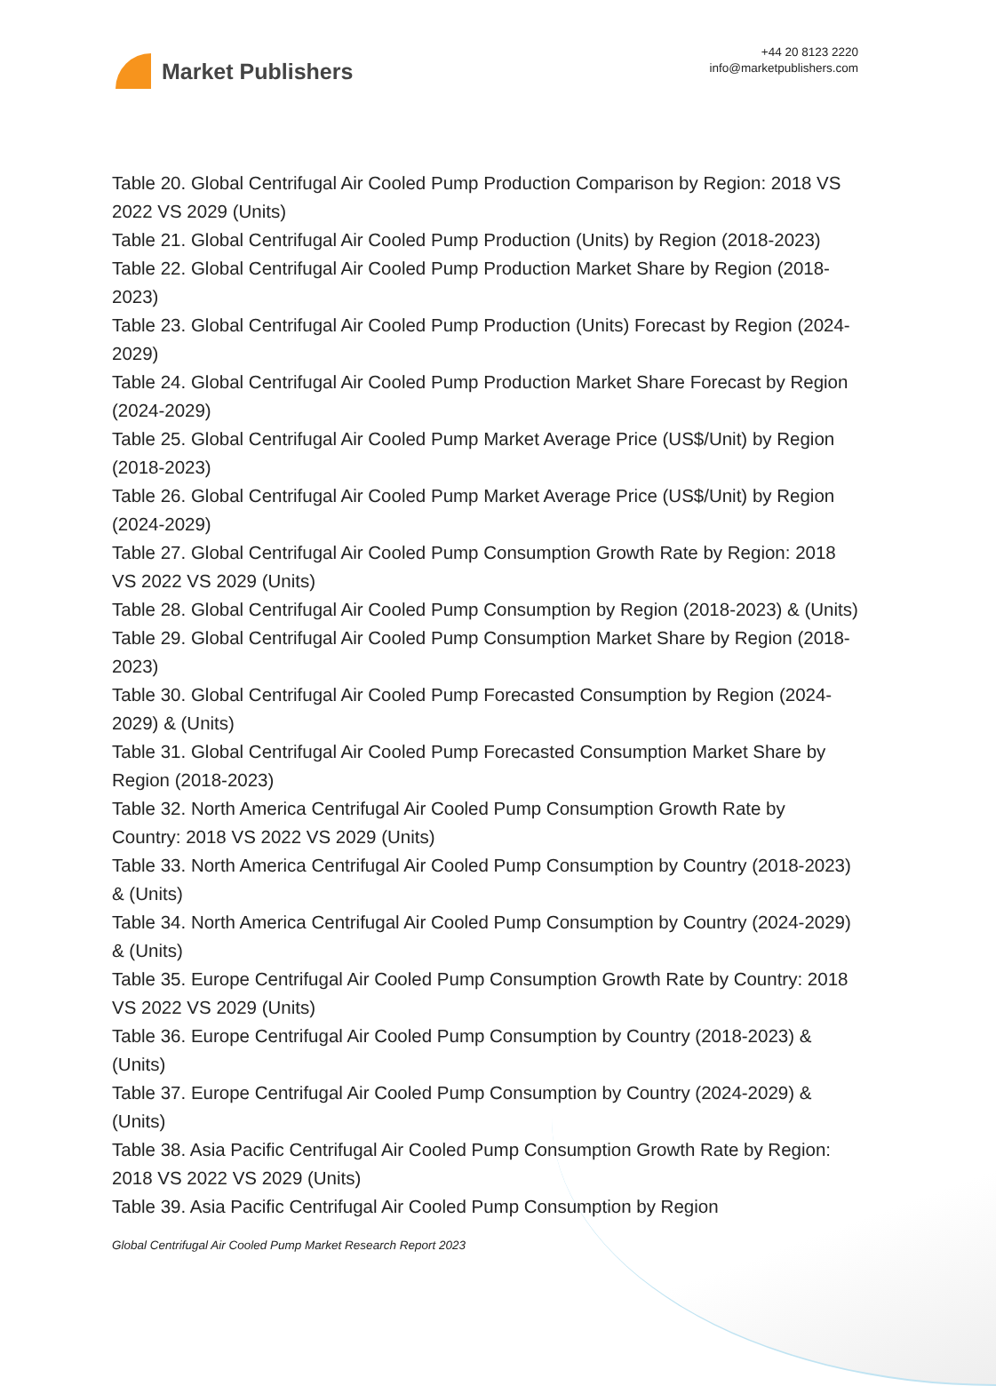Market Publishers
+44 20 8123 2220
info@marketpublishers.com
Table 20. Global Centrifugal Air Cooled Pump Production Comparison by Region: 2018 VS 2022 VS 2029 (Units)
Table 21. Global Centrifugal Air Cooled Pump Production (Units) by Region (2018-2023)
Table 22. Global Centrifugal Air Cooled Pump Production Market Share by Region (2018-2023)
Table 23. Global Centrifugal Air Cooled Pump Production (Units) Forecast by Region (2024-2029)
Table 24. Global Centrifugal Air Cooled Pump Production Market Share Forecast by Region (2024-2029)
Table 25. Global Centrifugal Air Cooled Pump Market Average Price (US$/Unit) by Region (2018-2023)
Table 26. Global Centrifugal Air Cooled Pump Market Average Price (US$/Unit) by Region (2024-2029)
Table 27. Global Centrifugal Air Cooled Pump Consumption Growth Rate by Region: 2018 VS 2022 VS 2029 (Units)
Table 28. Global Centrifugal Air Cooled Pump Consumption by Region (2018-2023) & (Units)
Table 29. Global Centrifugal Air Cooled Pump Consumption Market Share by Region (2018-2023)
Table 30. Global Centrifugal Air Cooled Pump Forecasted Consumption by Region (2024-2029) & (Units)
Table 31. Global Centrifugal Air Cooled Pump Forecasted Consumption Market Share by Region (2018-2023)
Table 32. North America Centrifugal Air Cooled Pump Consumption Growth Rate by Country: 2018 VS 2022 VS 2029 (Units)
Table 33. North America Centrifugal Air Cooled Pump Consumption by Country (2018-2023) & (Units)
Table 34. North America Centrifugal Air Cooled Pump Consumption by Country (2024-2029) & (Units)
Table 35. Europe Centrifugal Air Cooled Pump Consumption Growth Rate by Country: 2018 VS 2022 VS 2029 (Units)
Table 36. Europe Centrifugal Air Cooled Pump Consumption by Country (2018-2023) & (Units)
Table 37. Europe Centrifugal Air Cooled Pump Consumption by Country (2024-2029) & (Units)
Table 38. Asia Pacific Centrifugal Air Cooled Pump Consumption Growth Rate by Region: 2018 VS 2022 VS 2029 (Units)
Table 39. Asia Pacific Centrifugal Air Cooled Pump Consumption by Region
Global Centrifugal Air Cooled Pump Market Research Report 2023